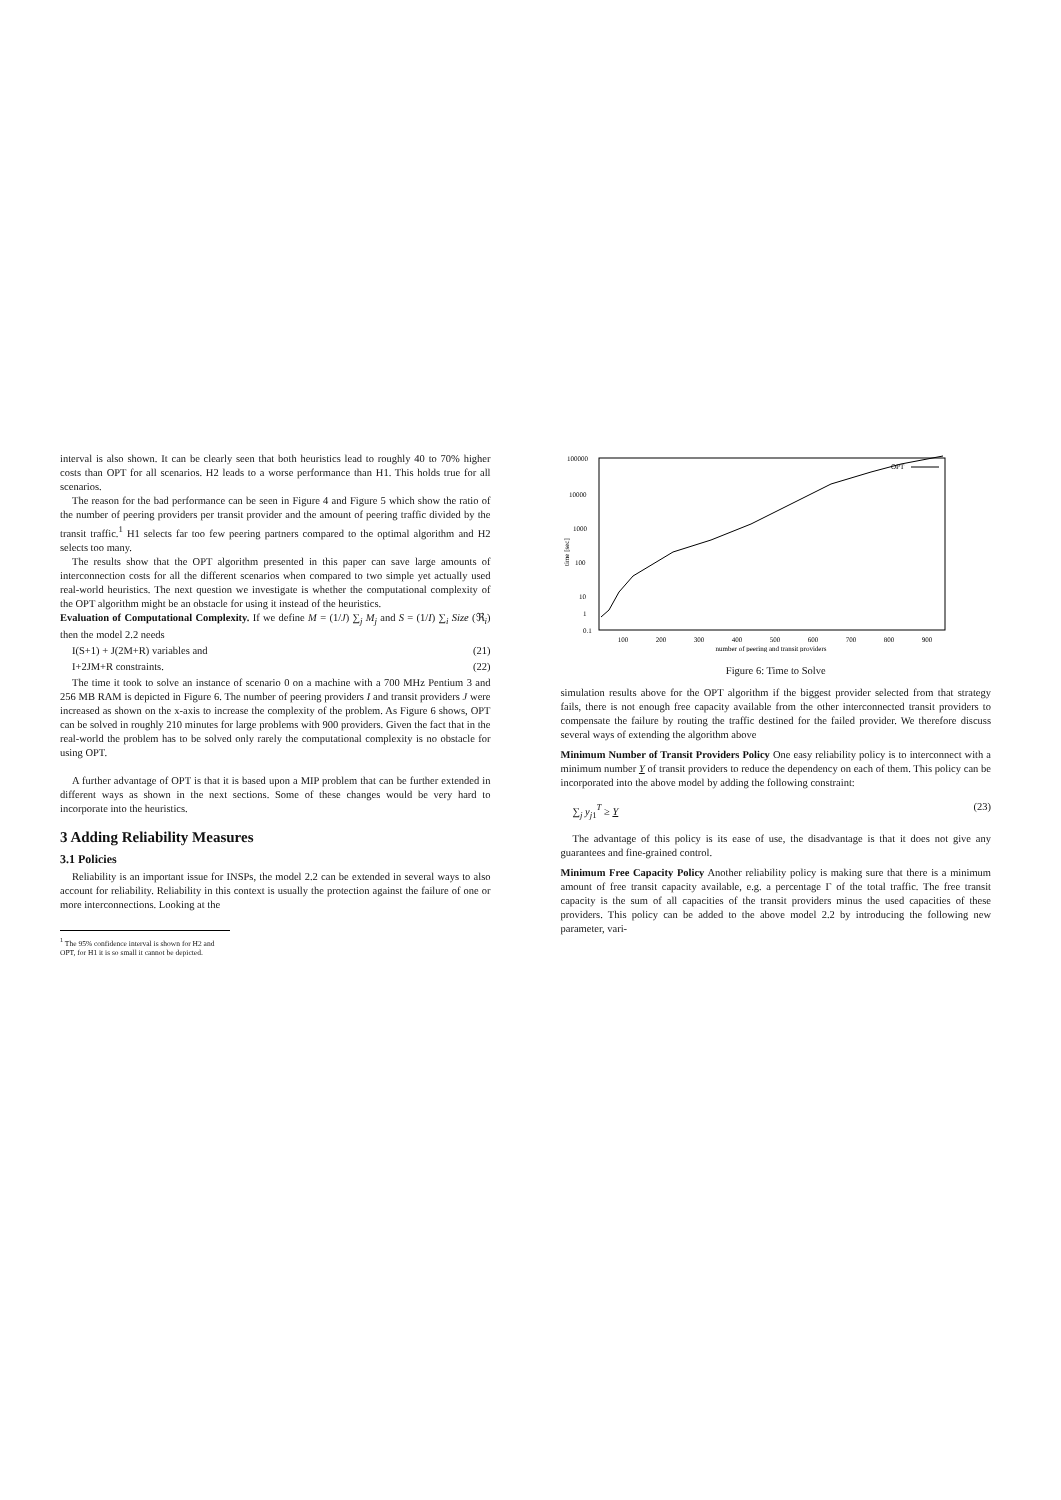interval is also shown. It can be clearly seen that both heuristics lead to roughly 40 to 70% higher costs than OPT for all scenarios. H2 leads to a worse performance than H1. This holds true for all scenarios.
The reason for the bad performance can be seen in Figure 4 and Figure 5 which show the ratio of the number of peering providers per transit provider and the amount of peering traffic divided by the transit traffic.<sup>1</sup> H1 selects far too few peering partners compared to the optimal algorithm and H2 selects too many.
The results show that the OPT algorithm presented in this paper can save large amounts of interconnection costs for all the different scenarios when compared to two simple yet actually used real-world heuristics. The next question we investigate is whether the computational complexity of the OPT algorithm might be an obstacle for using it instead of the heuristics.
Evaluation of Computational Complexity. If we define M = (1/J) ∑<sub>j</sub> M<sub>j</sub> and S = (1/I) ∑<sub>i</sub> Size (ℜ<sub>i</sub>) then the model 2.2 needs
I(S+1) + J(2M+R) variables and (21)
I+2JM+R constraints. (22)
The time it took to solve an instance of scenario 0 on a machine with a 700 MHz Pentium 3 and 256 MB RAM is depicted in Figure 6. The number of peering providers I and transit providers J were increased as shown on the x-axis to increase the complexity of the problem. As Figure 6 shows, OPT can be solved in roughly 210 minutes for large problems with 900 providers. Given the fact that in the real-world the problem has to be solved only rarely the computational complexity is no obstacle for using OPT.
A further advantage of OPT is that it is based upon a MIP problem that can be further extended in different ways as shown in the next sections. Some of these changes would be very hard to incorporate into the heuristics.
3 Adding Reliability Measures
3.1 Policies
Reliability is an important issue for INSPs, the model 2.2 can be extended in several ways to also account for reliability. Reliability in this context is usually the protection against the failure of one or more interconnections. Looking at the
<sup>1</sup> The 95% confidence interval is shown for H2 and OPT, for H1 it is so small it cannot be depicted.
100000
10000
1000
100
10
0.1
1
time [sec]
100
200
300
400
500
600
700
800
900
number of peering and transit providers
OPT
Figure 6: Time to Solve
simulation results above for the OPT algorithm if the biggest provider selected from that strategy fails, there is not enough free capacity available from the other interconnected transit providers to compensate the failure by routing the traffic destined for the failed provider. We therefore discuss several ways of extending the algorithm above
Minimum Number of Transit Providers Policy One easy reliability policy is to interconnect with a minimum number Y of transit providers to reduce the dependency on each of them. This policy can be incorporated into the above model by adding the following constraint:
∑<sub>j</sub> y<sub>j1</sub><sup>T</sup> ≥ Y (23)
The advantage of this policy is its ease of use, the disadvantage is that it does not give any guarantees and fine-grained control.
Minimum Free Capacity Policy Another reliability policy is making sure that there is a minimum amount of free transit capacity available, e.g. a percentage Γ of the total traffic. The free transit capacity is the sum of all capacities of the transit providers minus the used capacities of these providers. This policy can be added to the above model 2.2 by introducing the following new parameter, vari-